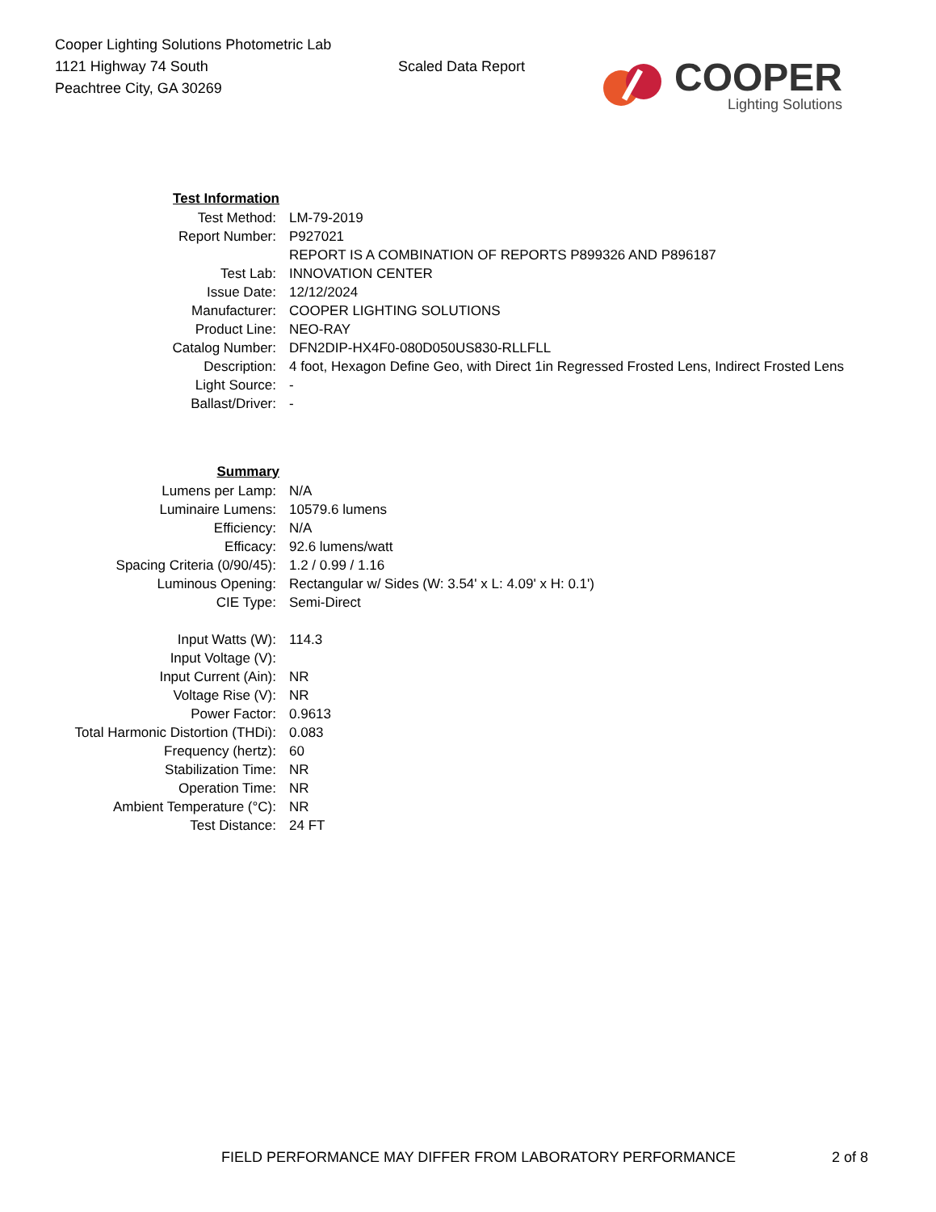Cooper Lighting Solutions Photometric Lab
1121 Highway 74 South
Peachtree City, GA 30269
Scaled Data Report
COOPER
Lighting Solutions
| Test Information | |
| Test Method: | LM-79-2019 |
| Report Number: | P927021 |
| | REPORT IS A COMBINATION OF REPORTS P899326 AND P896187 |
| Test Lab: | INNOVATION CENTER |
| Issue Date: | 12/12/2024 |
| Manufacturer: | COOPER LIGHTING SOLUTIONS |
| Product Line: | NEO-RAY |
| Catalog Number: | DFN2DIP-HX4F0-080D050US830-RLLFLL |
| Description: | 4 foot, Hexagon Define Geo, with Direct 1in Regressed Frosted Lens, Indirect Frosted Lens |
| Light Source: | - |
| Ballast/Driver: | - |
| Summary | |
| Lumens per Lamp: | N/A |
| Luminaire Lumens: | 10579.6 lumens |
| Efficiency: | N/A |
| Efficacy: | 92.6 lumens/watt |
| Spacing Criteria (0/90/45): | 1.2 / 0.99 / 1.16 |
| Luminous Opening: | Rectangular w/ Sides (W: 3.54' x L: 4.09' x H: 0.1') |
| CIE Type: | Semi-Direct |
| Input Watts (W): | 114.3 |
| Input Voltage (V): | |
| Input Current (Ain): | NR |
| Voltage Rise (V): | NR |
| Power Factor: | 0.9613 |
| Total Harmonic Distortion (THDi): | 0.083 |
| Frequency (hertz): | 60 |
| Stabilization Time: | NR |
| Operation Time: | NR |
| Ambient Temperature (°C): | NR |
| Test Distance: | 24 FT |
FIELD PERFORMANCE MAY DIFFER FROM LABORATORY PERFORMANCE 2 of 8